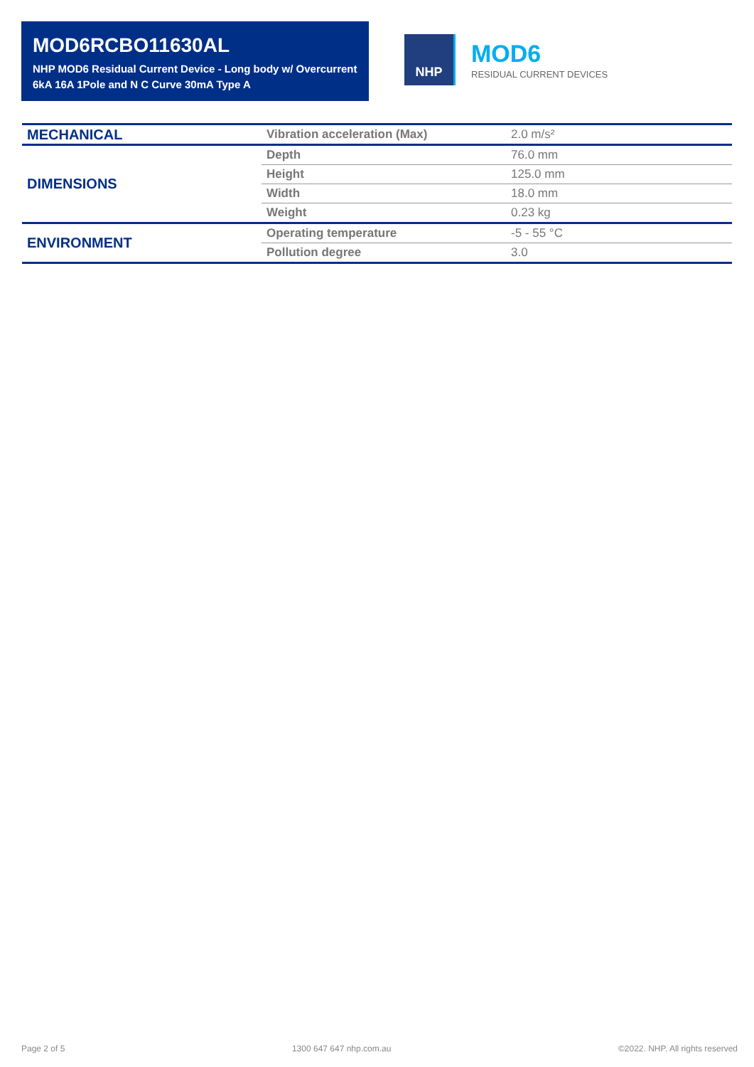MOD6RCBO11630AL
NHP MOD6 Residual Current Device - Long body w/ Overcurrent 6kA 16A 1Pole and N C Curve 30mA Type A
NHP
MOD6
RESIDUAL CURRENT DEVICES
| MECHANICAL | Vibration acceleration (Max) | 2.0 m/s² |
| DIMENSIONS | Depth | 76.0 mm |
| | Height | 125.0 mm |
| | Width | 18.0 mm |
| | Weight | 0.23 kg |
| ENVIRONMENT | Operating temperature | -5 - 55 °C |
| | Pollution degree | 3.0 |
Page 2 of 5 1300 647 647 nhp.com.au ©2022. NHP. All rights reserved